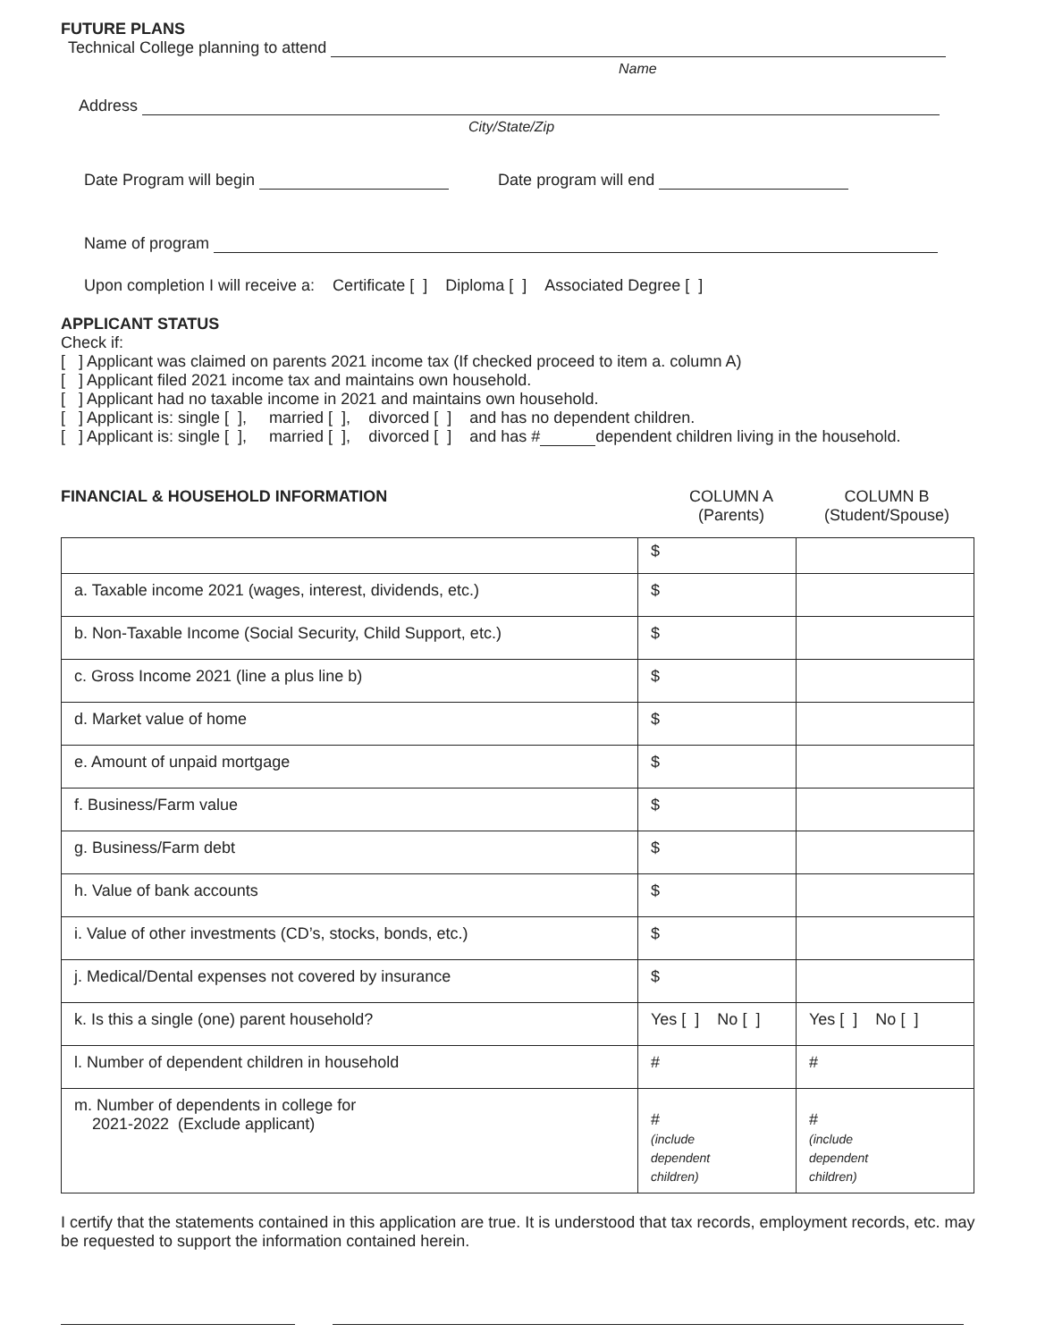FUTURE PLANS
Technical College planning to attend
Name
Address
City/State/Zip
Date Program will begin Date program will end
Name of program
Upon completion I will receive a: Certificate [ ] Diploma [ ] Associated Degree [ ]
APPLICANT STATUS
Check if:
[ ] Applicant was claimed on parents 2021 income tax (If checked proceed to item a. column A)
[ ] Applicant filed 2021 income tax and maintains own household.
[ ] Applicant had no taxable income in 2021 and maintains own household.
[ ] Applicant is: single [ ], married [ ], divorced [ ] and has no dependent children.
[ ] Applicant is: single [ ], married [ ], divorced [ ] and has # dependent children living in the household.
FINANCIAL & HOUSEHOLD INFORMATION COLUMN A
(Parents)
COLUMN B
(Student/Spouse)
| | $ | |
| a. Taxable income 2021 (wages, interest, dividends, etc.) | $ | |
| b. Non-Taxable Income (Social Security, Child Support, etc.) | $ | |
| c. Gross Income 2021 (line a plus line b) | $ | |
| d. Market value of home | $ | |
| e. Amount of unpaid mortgage | $ | |
| f. Business/Farm value | $ | |
| g. Business/Farm debt | $ | |
| h. Value of bank accounts | $ | |
| i. Value of other investments (CD’s, stocks, bonds, etc.) | $ | |
| j. Medical/Dental expenses not covered by insurance | $ | |
| k. Is this a single (one) parent household? | Yes [ ] No [ ] | Yes [ ] No [ ] |
| l. Number of dependent children in household | # | # |
| m. Number of dependents in college for 2021-2022 (Exclude applicant) | # (include dependent children) | # (include dependent children) |
I certify that the statements contained in this application are true. It is understood that tax records, employment records, etc. may be requested to support the information contained herein.